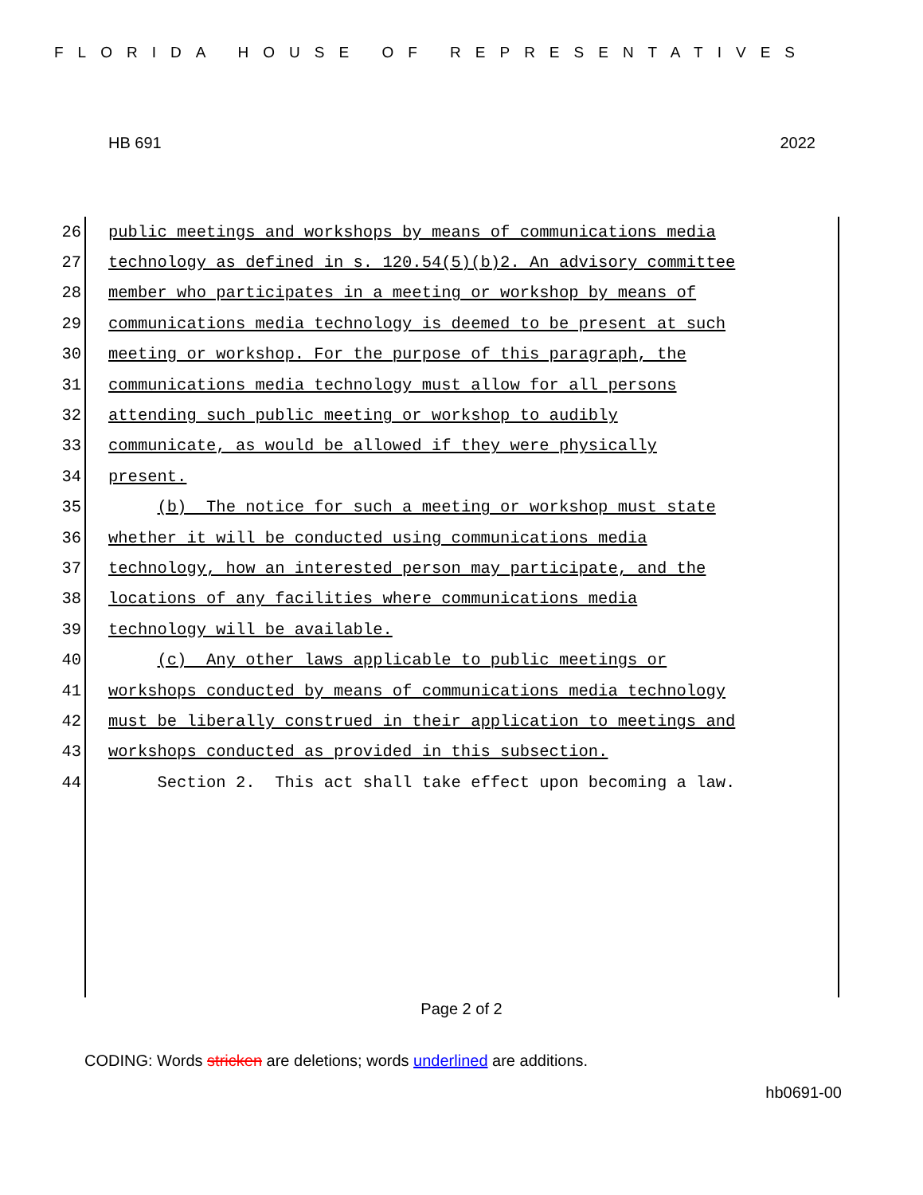FLORIDA HOUSE OF REPRESENTATIVES
HB 691 2022
26 public meetings and workshops by means of communications media
27 technology as defined in s. 120.54(5)(b)2. An advisory committee
28 member who participates in a meeting or workshop by means of
29 communications media technology is deemed to be present at such
30 meeting or workshop. For the purpose of this paragraph, the
31 communications media technology must allow for all persons
32 attending such public meeting or workshop to audibly
33 communicate, as would be allowed if they were physically
34 present.
35 (b) The notice for such a meeting or workshop must state
36 whether it will be conducted using communications media
37 technology, how an interested person may participate, and the
38 locations of any facilities where communications media
39 technology will be available.
40 (c) Any other laws applicable to public meetings or
41 workshops conducted by means of communications media technology
42 must be liberally construed in their application to meetings and
43 workshops conducted as provided in this subsection.
44 Section 2. This act shall take effect upon becoming a law.
Page 2 of 2
CODING: Words stricken are deletions; words underlined are additions.
hb0691-00